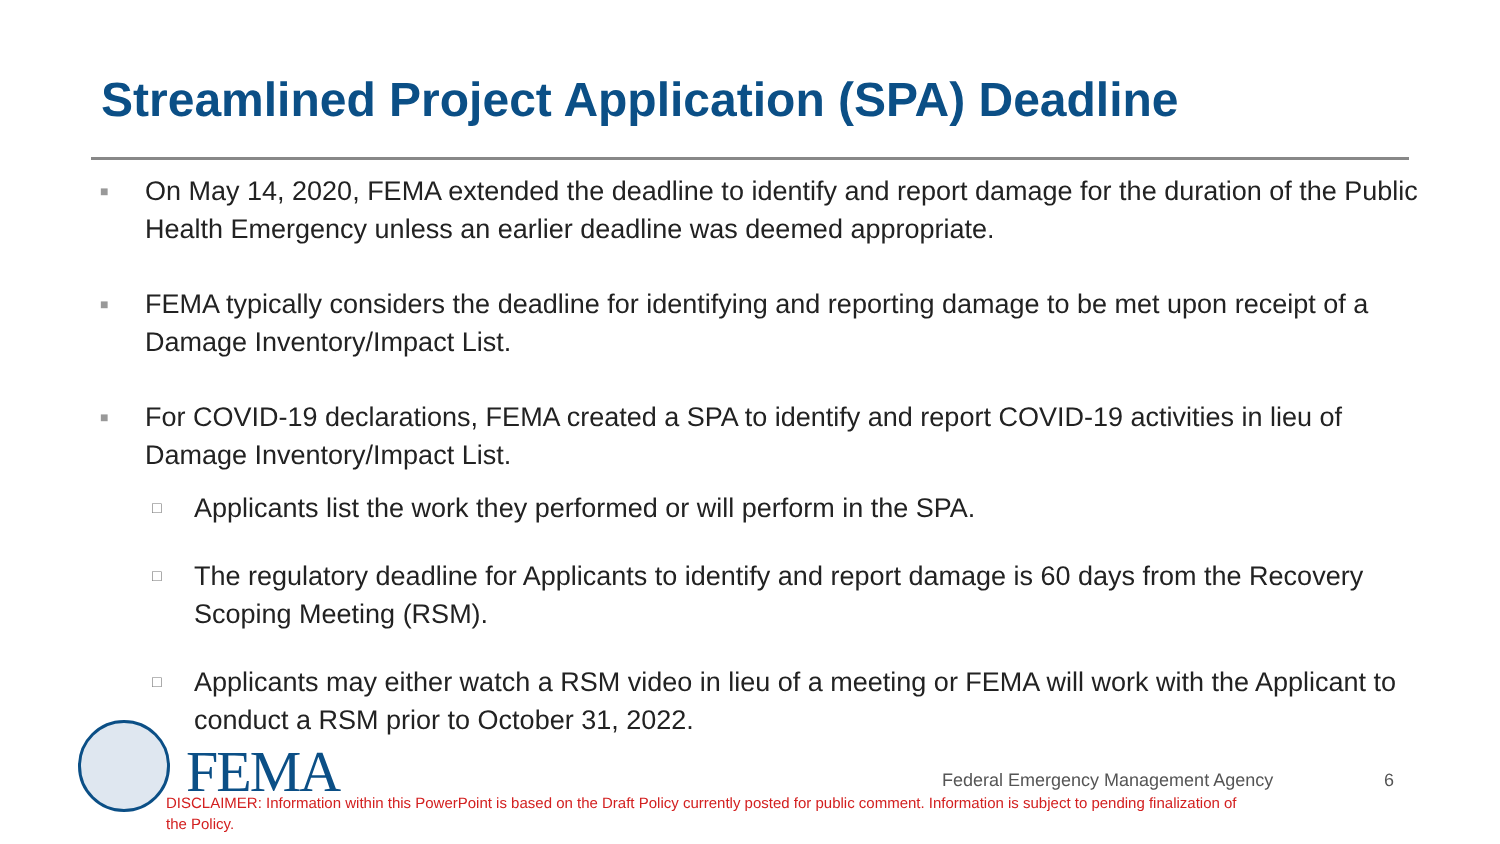Streamlined Project Application (SPA) Deadline
■ On May 14, 2020, FEMA extended the deadline to identify and report damage for the duration of the Public Health Emergency unless an earlier deadline was deemed appropriate.
■ FEMA typically considers the deadline for identifying and reporting damage to be met upon receipt of a Damage Inventory/Impact List.
■ For COVID-19 declarations, FEMA created a SPA to identify and report COVID-19 activities in lieu of Damage Inventory/Impact List.
□ Applicants list the work they performed or will perform in the SPA.
□ The regulatory deadline for Applicants to identify and report damage is 60 days from the Recovery Scoping Meeting (RSM).
□ Applicants may either watch a RSM video in lieu of a meeting or FEMA will work with the Applicant to conduct a RSM prior to October 31, 2022.
FEMA
Federal Emergency Management Agency
6
DISCLAIMER: Information within this PowerPoint is based on the Draft Policy currently posted for public comment. Information is subject to pending finalization of the Policy.